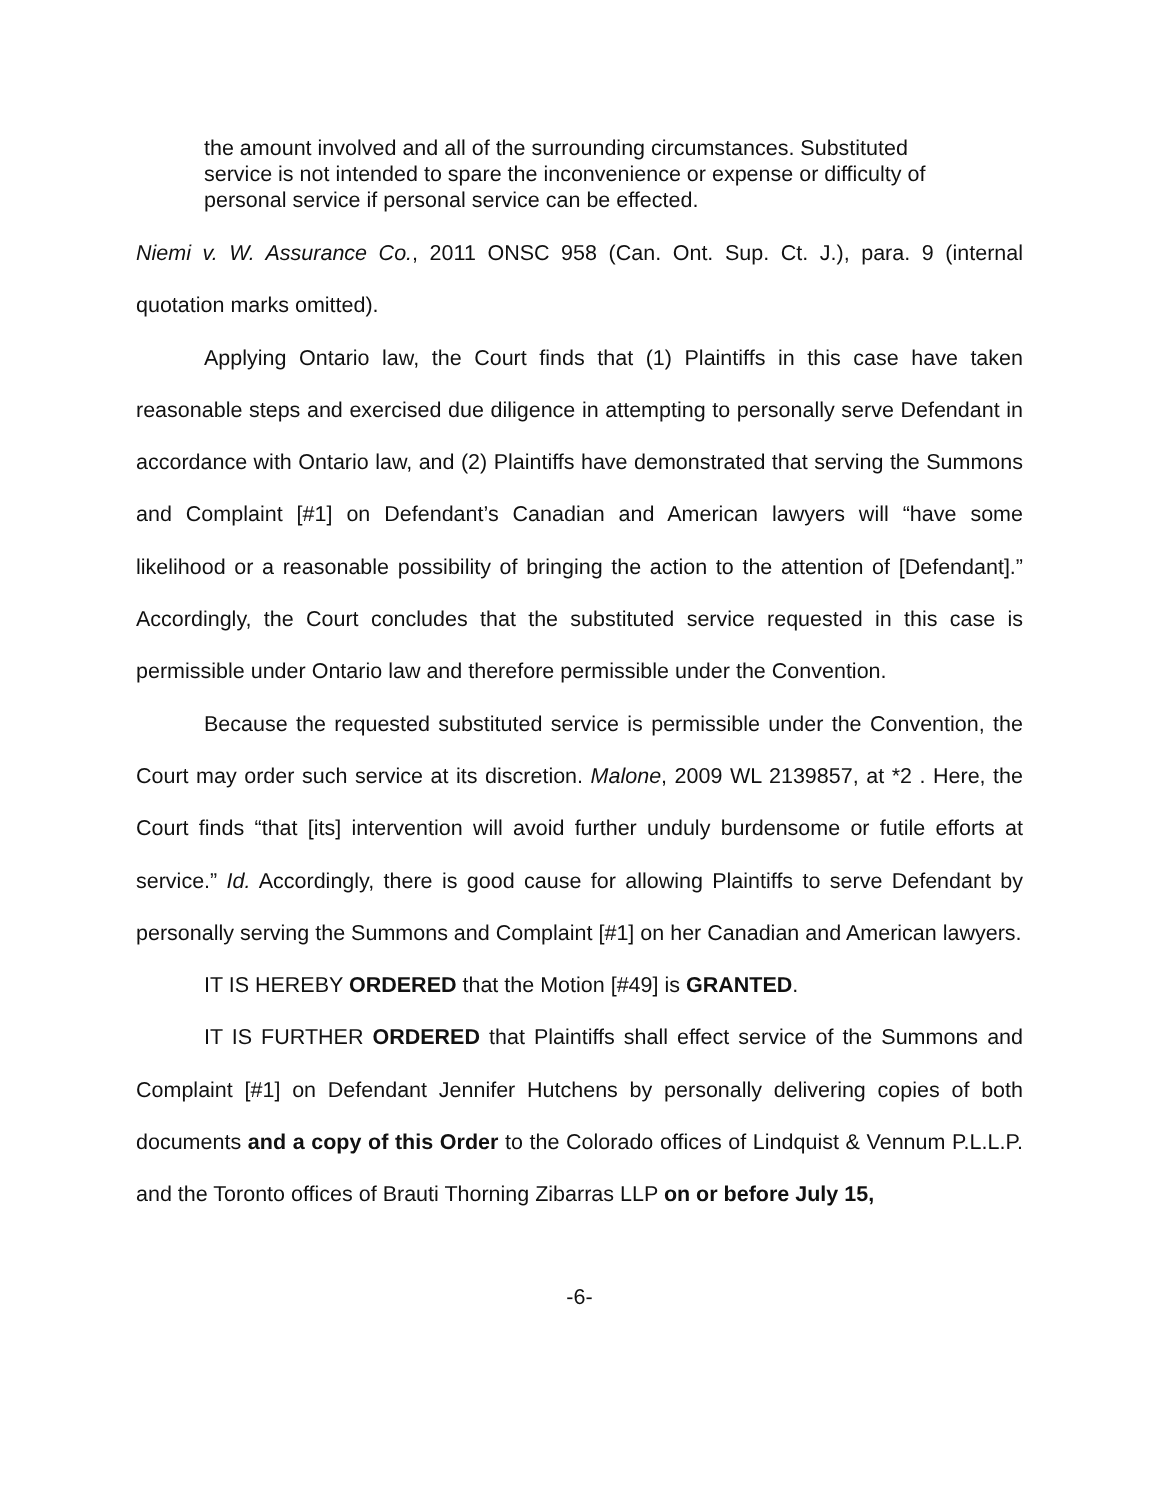the amount involved and all of the surrounding circumstances. Substituted service is not intended to spare the inconvenience or expense or difficulty of personal service if personal service can be effected.
Niemi v. W. Assurance Co., 2011 ONSC 958 (Can. Ont. Sup. Ct. J.), para. 9 (internal quotation marks omitted).
Applying Ontario law, the Court finds that (1) Plaintiffs in this case have taken reasonable steps and exercised due diligence in attempting to personally serve Defendant in accordance with Ontario law, and (2) Plaintiffs have demonstrated that serving the Summons and Complaint [#1] on Defendant’s Canadian and American lawyers will “have some likelihood or a reasonable possibility of bringing the action to the attention of [Defendant].” Accordingly, the Court concludes that the substituted service requested in this case is permissible under Ontario law and therefore permissible under the Convention.
Because the requested substituted service is permissible under the Convention, the Court may order such service at its discretion. Malone, 2009 WL 2139857, at *2 . Here, the Court finds “that [its] intervention will avoid further unduly burdensome or futile efforts at service.” Id. Accordingly, there is good cause for allowing Plaintiffs to serve Defendant by personally serving the Summons and Complaint [#1] on her Canadian and American lawyers.
IT IS HEREBY ORDERED that the Motion [#49] is GRANTED.
IT IS FURTHER ORDERED that Plaintiffs shall effect service of the Summons and Complaint [#1] on Defendant Jennifer Hutchens by personally delivering copies of both documents and a copy of this Order to the Colorado offices of Lindquist & Vennum P.L.L.P. and the Toronto offices of Brauti Thorning Zibarras LLP on or before July 15,
-6-